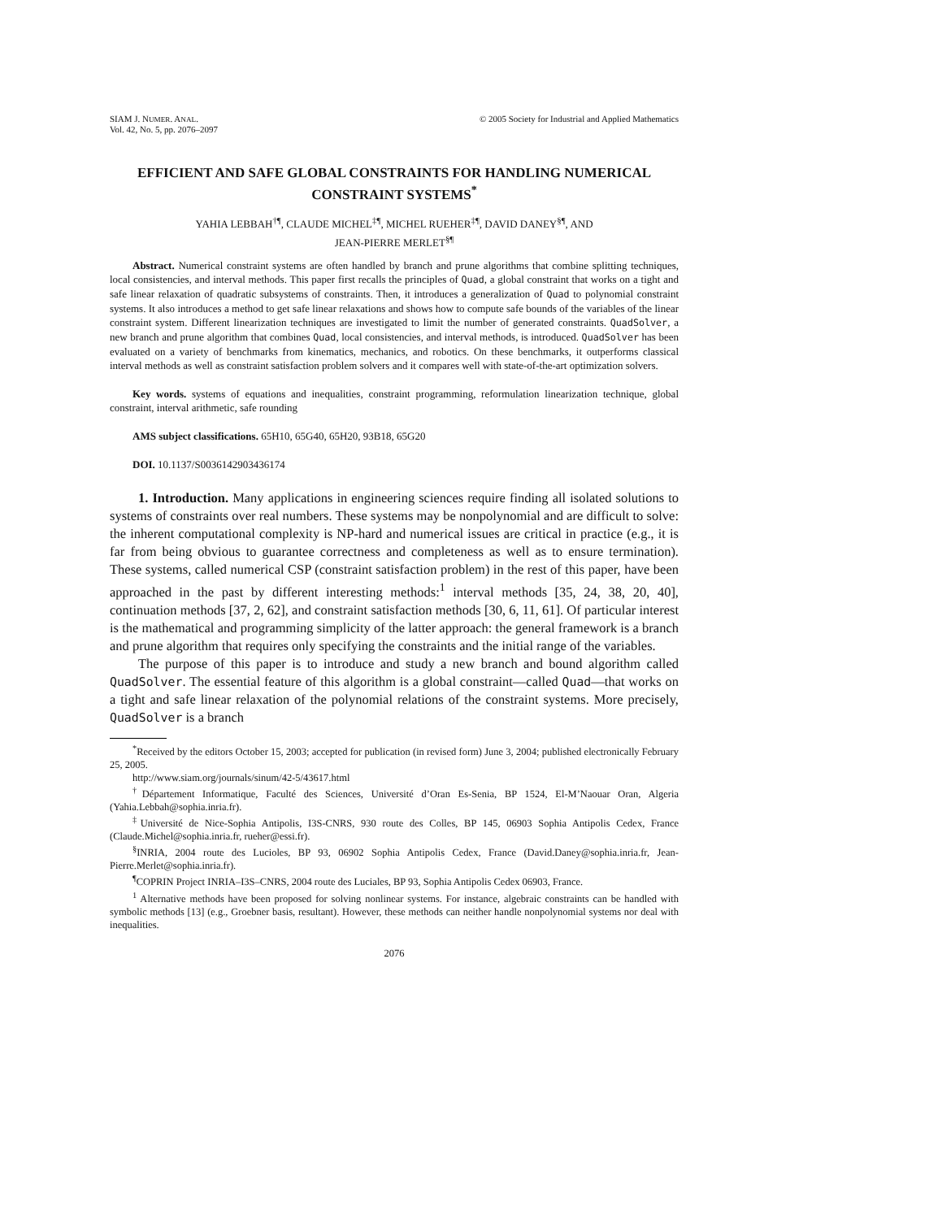SIAM J. NUMER. ANAL.
Vol. 42, No. 5, pp. 2076–2097
© 2005 Society for Industrial and Applied Mathematics
EFFICIENT AND SAFE GLOBAL CONSTRAINTS FOR HANDLING NUMERICAL CONSTRAINT SYSTEMS<sup>*</sup>
YAHIA LEBBAH<sup>†¶</sup>, CLAUDE MICHEL<sup>‡¶</sup>, MICHEL RUEHER<sup>‡¶</sup>, DAVID DANEY<sup>§¶</sup>, AND
JEAN-PIERRE MERLET<sup>§¶</sup>
Abstract. Numerical constraint systems are often handled by branch and prune algorithms that combine splitting techniques, local consistencies, and interval methods. This paper first recalls the principles of Quad, a global constraint that works on a tight and safe linear relaxation of quadratic subsystems of constraints. Then, it introduces a generalization of Quad to polynomial constraint systems. It also introduces a method to get safe linear relaxations and shows how to compute safe bounds of the variables of the linear constraint system. Different linearization techniques are investigated to limit the number of generated constraints. QuadSolver, a new branch and prune algorithm that combines Quad, local consistencies, and interval methods, is introduced. QuadSolver has been evaluated on a variety of benchmarks from kinematics, mechanics, and robotics. On these benchmarks, it outperforms classical interval methods as well as constraint satisfaction problem solvers and it compares well with state-of-the-art optimization solvers.
Key words. systems of equations and inequalities, constraint programming, reformulation linearization technique, global constraint, interval arithmetic, safe rounding
AMS subject classifications. 65H10, 65G40, 65H20, 93B18, 65G20
DOI. 10.1137/S0036142903436174
1. Introduction. Many applications in engineering sciences require finding all isolated solutions to systems of constraints over real numbers. These systems may be nonpolynomial and are difficult to solve: the inherent computational complexity is NP-hard and numerical issues are critical in practice (e.g., it is far from being obvious to guarantee correctness and completeness as well as to ensure termination). These systems, called numerical CSP (constraint satisfaction problem) in the rest of this paper, have been approached in the past by different interesting methods:<sup>1</sup> interval methods [35, 24, 38, 20, 40], continuation methods [37, 2, 62], and constraint satisfaction methods [30, 6, 11, 61]. Of particular interest is the mathematical and programming simplicity of the latter approach: the general framework is a branch and prune algorithm that requires only specifying the constraints and the initial range of the variables.
The purpose of this paper is to introduce and study a new branch and bound algorithm called QuadSolver. The essential feature of this algorithm is a global constraint—called Quad—that works on a tight and safe linear relaxation of the polynomial relations of the constraint systems. More precisely, QuadSolver is a branch
<sup>*</sup> Received by the editors October 15, 2003; accepted for publication (in revised form) June 3, 2004; published electronically February 25, 2005.
http://www.siam.org/journals/sinum/42-5/43617.html
<sup>†</sup> Département Informatique, Faculté des Sciences, Université d’Oran Es-Senia, BP 1524, El-M’Naouar Oran, Algeria (Yahia.Lebbah@sophia.inria.fr).
<sup>‡</sup> Université de Nice-Sophia Antipolis, I3S-CNRS, 930 route des Colles, BP 145, 06903 Sophia Antipolis Cedex, France (Claude.Michel@sophia.inria.fr, rueher@essi.fr).
<sup>§</sup> INRIA, 2004 route des Lucioles, BP 93, 06902 Sophia Antipolis Cedex, France (David.Daney@sophia.inria.fr, Jean-Pierre.Merlet@sophia.inria.fr).
<sup>¶</sup> COPRIN Project INRIA–I3S–CNRS, 2004 route des Luciales, BP 93, Sophia Antipolis Cedex 06903, France.
<sup>1</sup> Alternative methods have been proposed for solving nonlinear systems. For instance, algebraic constraints can be handled with symbolic methods [13] (e.g., Groebner basis, resultant). However, these methods can neither handle nonpolynomial systems nor deal with inequalities.
2076